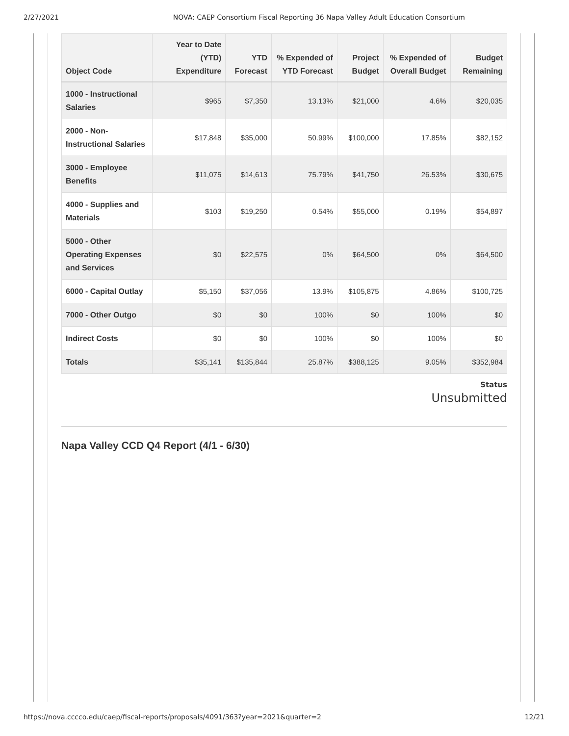2/27/2021 NOVA: CAEP Consortium Fiscal Reporting 36 Napa Valley Adult Education Consortium
| Object Code | Year to Date (YTD) Expenditure | YTD Forecast | % Expended of YTD Forecast | Project Budget | % Expended of Overall Budget | Budget Remaining |
| --- | --- | --- | --- | --- | --- | --- |
| 1000 - Instructional Salaries | $965 | $7,350 | 13.13% | $21,000 | 4.6% | $20,035 |
| 2000 - Non-Instructional Salaries | $17,848 | $35,000 | 50.99% | $100,000 | 17.85% | $82,152 |
| 3000 - Employee Benefits | $11,075 | $14,613 | 75.79% | $41,750 | 26.53% | $30,675 |
| 4000 - Supplies and Materials | $103 | $19,250 | 0.54% | $55,000 | 0.19% | $54,897 |
| 5000 - Other Operating Expenses and Services | $0 | $22,575 | 0% | $64,500 | 0% | $64,500 |
| 6000 - Capital Outlay | $5,150 | $37,056 | 13.9% | $105,875 | 4.86% | $100,725 |
| 7000 - Other Outgo | $0 | $0 | 100% | $0 | 100% | $0 |
| Indirect Costs | $0 | $0 | 100% | $0 | 100% | $0 |
| Totals | $35,141 | $135,844 | 25.87% | $388,125 | 9.05% | $352,984 |
Status
Unsubmitted
Napa Valley CCD Q4 Report (4/1 - 6/30)
https://nova.cccco.edu/caep/fiscal-reports/proposals/4091/363?year=2021&quarter=2 12/21